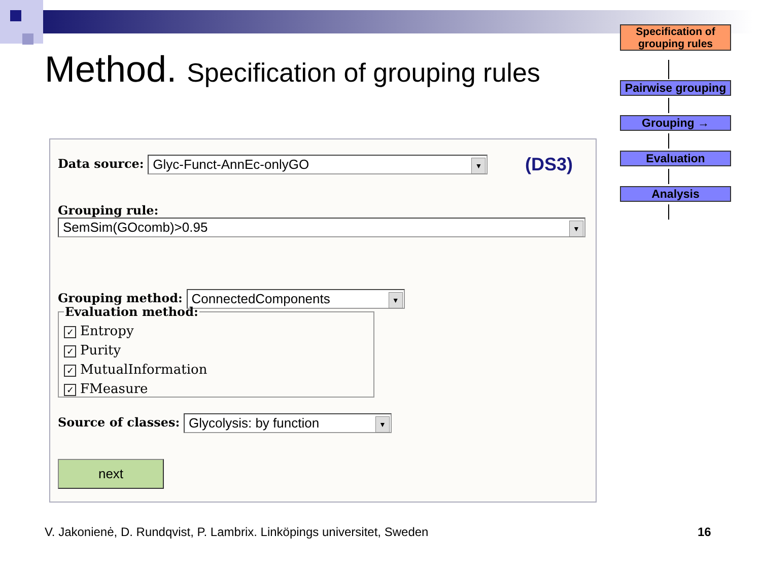Method. Specification of grouping rules
Data source: Glyc-Funct-AnnEc-onlyGO ▼
(DS3)
Grouping rule:
SemSim(GOcomb)>0.95 ▼
Grouping method: ConnectedComponents ▼
Evaluation method:
✓ Entropy
✓ Purity
✓ MutualInformation
✓ FMeasure
Source of classes: Glycolysis: by function ▼
next
Specification of grouping rules
Pairwise grouping
Grouping →
Evaluation
Analysis
V. Jakonienė, D. Rundqvist, P. Lambrix. Linköpings universitet, Sweden
16